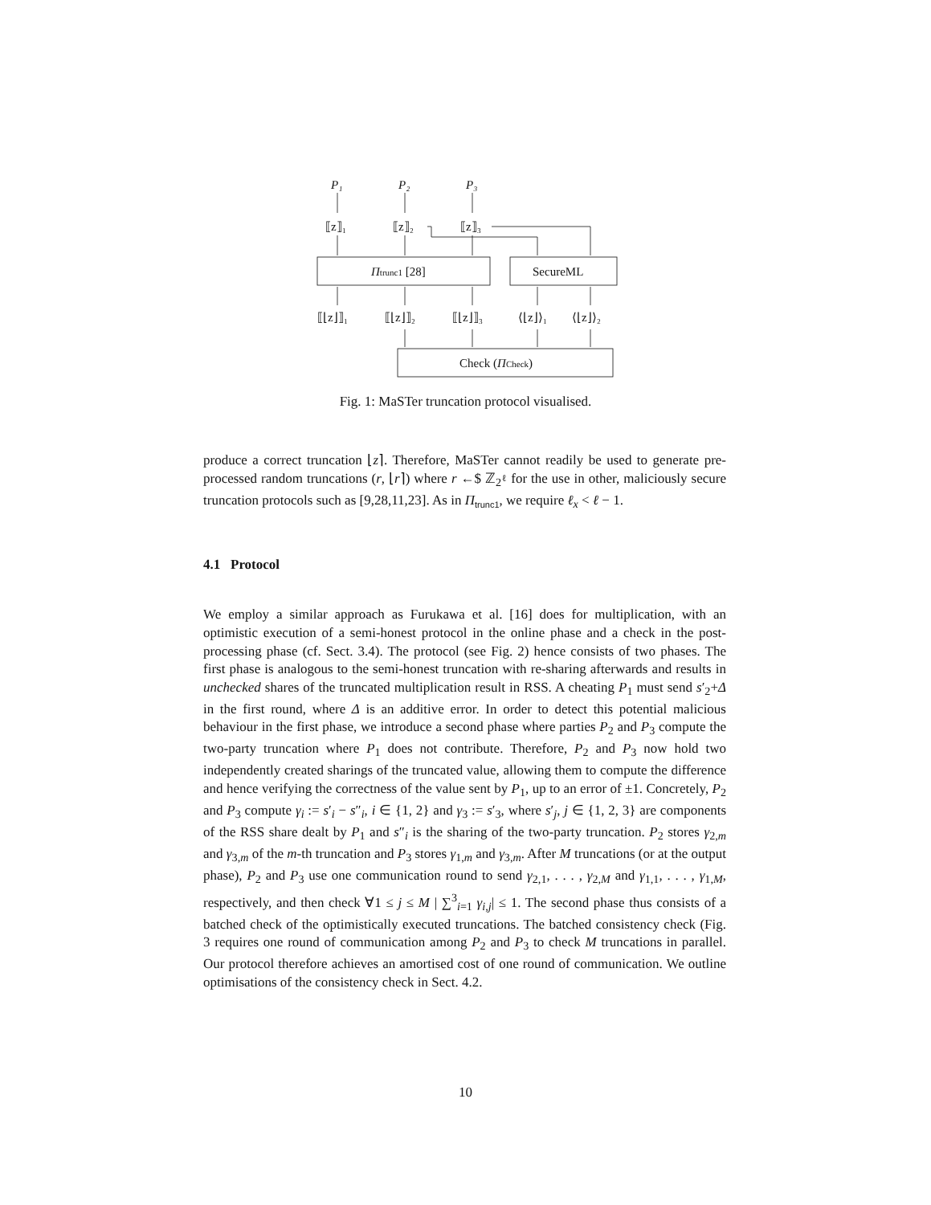P₁
P₂
P₃
⟦z⟧₁
⟦z⟧₂
⟦z⟧₃
Πtrunc1 [28]
SecureML
⟦⌊z⌋⟧₁
⟦⌊z⌋⟧₂
⟦⌊z⌋⟧₃
⟨⌊z⌋⟩₁
⟨⌊z⌋⟩₂
Check (ΠCheck)
Fig. 1: MaSTer truncation protocol visualised.
produce a correct truncation ⌊z⌉. Therefore, MaSTer cannot readily be used to generate pre-processed random truncations (r, ⌊r⌉) where r ←$ ℤ<sub>2<sup>ℓ</sup></sub> for the use in other, maliciously secure truncation protocols such as [9,28,11,23]. As in Π<sub>trunc1</sub>, we require ℓ<sub>x</sub> < ℓ − 1.
4.1 Protocol
We employ a similar approach as Furukawa et al. [16] does for multiplication, with an optimistic execution of a semi-honest protocol in the online phase and a check in the post-processing phase (cf. Sect. 3.4). The protocol (see Fig. 2) hence consists of two phases. The first phase is analogous to the semi-honest truncation with re-sharing afterwards and results in unchecked shares of the truncated multiplication result in RSS. A cheating P<sub>1</sub> must send s′<sub>2</sub>+Δ in the first round, where Δ is an additive error. In order to detect this potential malicious behaviour in the first phase, we introduce a second phase where parties P<sub>2</sub> and P<sub>3</sub> compute the two-party truncation where P<sub>1</sub> does not contribute. Therefore, P<sub>2</sub> and P<sub>3</sub> now hold two independently created sharings of the truncated value, allowing them to compute the difference and hence verifying the correctness of the value sent by P<sub>1</sub>, up to an error of ±1. Concretely, P<sub>2</sub> and P<sub>3</sub> compute γ<sub>i</sub> := s′<sub>i</sub> − s″<sub>i</sub>, i ∈ {1, 2} and γ<sub>3</sub> := s′<sub>3</sub>, where s′<sub>j</sub>, j ∈ {1, 2, 3} are components of the RSS share dealt by P<sub>1</sub> and s″<sub>i</sub> is the sharing of the two-party truncation. P<sub>2</sub> stores γ<sub>2,m</sub> and γ<sub>3,m</sub> of the m-th truncation and P<sub>3</sub> stores γ<sub>1,m</sub> and γ<sub>3,m</sub>. After M truncations (or at the output phase), P<sub>2</sub> and P<sub>3</sub> use one communication round to send γ<sub>2,1</sub>, . . . , γ<sub>2,M</sub> and γ<sub>1,1</sub>, . . . , γ<sub>1,M</sub>, respectively, and then check ∀1 ≤ j ≤ M | ∑<sup>3</sup><sub>i=1</sub> γ<sub>i,j</sub>| ≤ 1. The second phase thus consists of a batched check of the optimistically executed truncations. The batched consistency check (Fig. 3 requires one round of communication among P<sub>2</sub> and P<sub>3</sub> to check M truncations in parallel. Our protocol therefore achieves an amortised cost of one round of communication. We outline optimisations of the consistency check in Sect. 4.2.
10